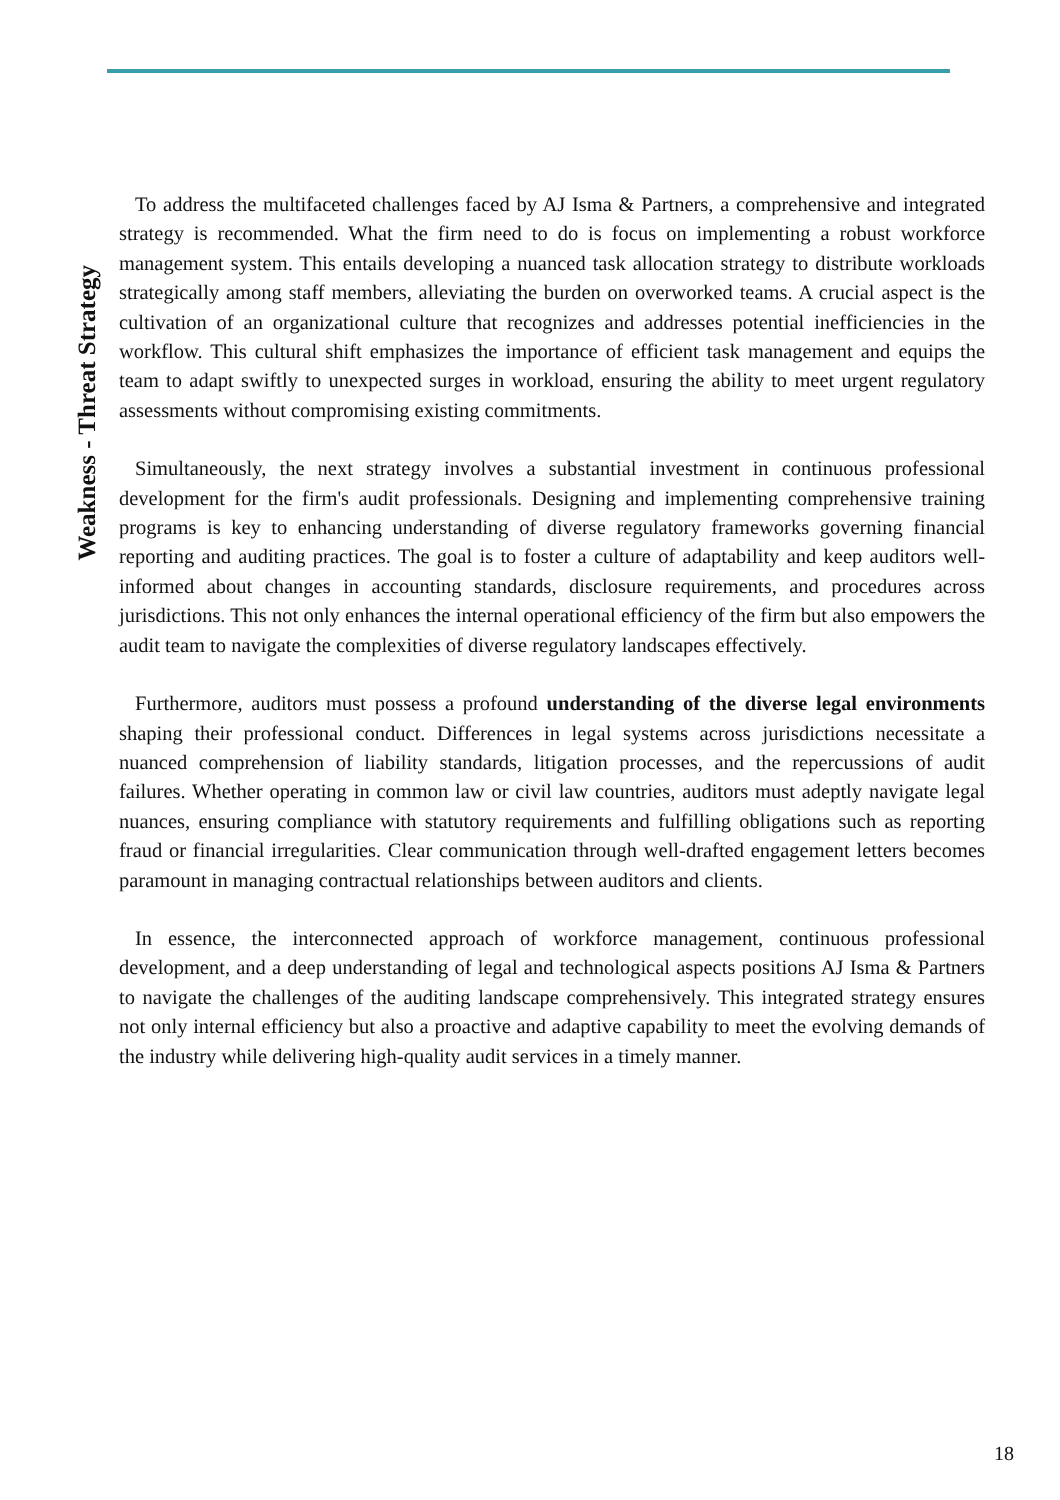Weakness - Threat Strategy
To address the multifaceted challenges faced by AJ Isma & Partners, a comprehensive and integrated strategy is recommended. What the firm need to do is focus on implementing a robust workforce management system. This entails developing a nuanced task allocation strategy to distribute workloads strategically among staff members, alleviating the burden on overworked teams. A crucial aspect is the cultivation of an organizational culture that recognizes and addresses potential inefficiencies in the workflow. This cultural shift emphasizes the importance of efficient task management and equips the team to adapt swiftly to unexpected surges in workload, ensuring the ability to meet urgent regulatory assessments without compromising existing commitments.
Simultaneously, the next strategy involves a substantial investment in continuous professional development for the firm's audit professionals. Designing and implementing comprehensive training programs is key to enhancing understanding of diverse regulatory frameworks governing financial reporting and auditing practices. The goal is to foster a culture of adaptability and keep auditors well-informed about changes in accounting standards, disclosure requirements, and procedures across jurisdictions. This not only enhances the internal operational efficiency of the firm but also empowers the audit team to navigate the complexities of diverse regulatory landscapes effectively.
Furthermore, auditors must possess a profound understanding of the diverse legal environments shaping their professional conduct. Differences in legal systems across jurisdictions necessitate a nuanced comprehension of liability standards, litigation processes, and the repercussions of audit failures. Whether operating in common law or civil law countries, auditors must adeptly navigate legal nuances, ensuring compliance with statutory requirements and fulfilling obligations such as reporting fraud or financial irregularities. Clear communication through well-drafted engagement letters becomes paramount in managing contractual relationships between auditors and clients.
In essence, the interconnected approach of workforce management, continuous professional development, and a deep understanding of legal and technological aspects positions AJ Isma & Partners to navigate the challenges of the auditing landscape comprehensively. This integrated strategy ensures not only internal efficiency but also a proactive and adaptive capability to meet the evolving demands of the industry while delivering high-quality audit services in a timely manner.
18